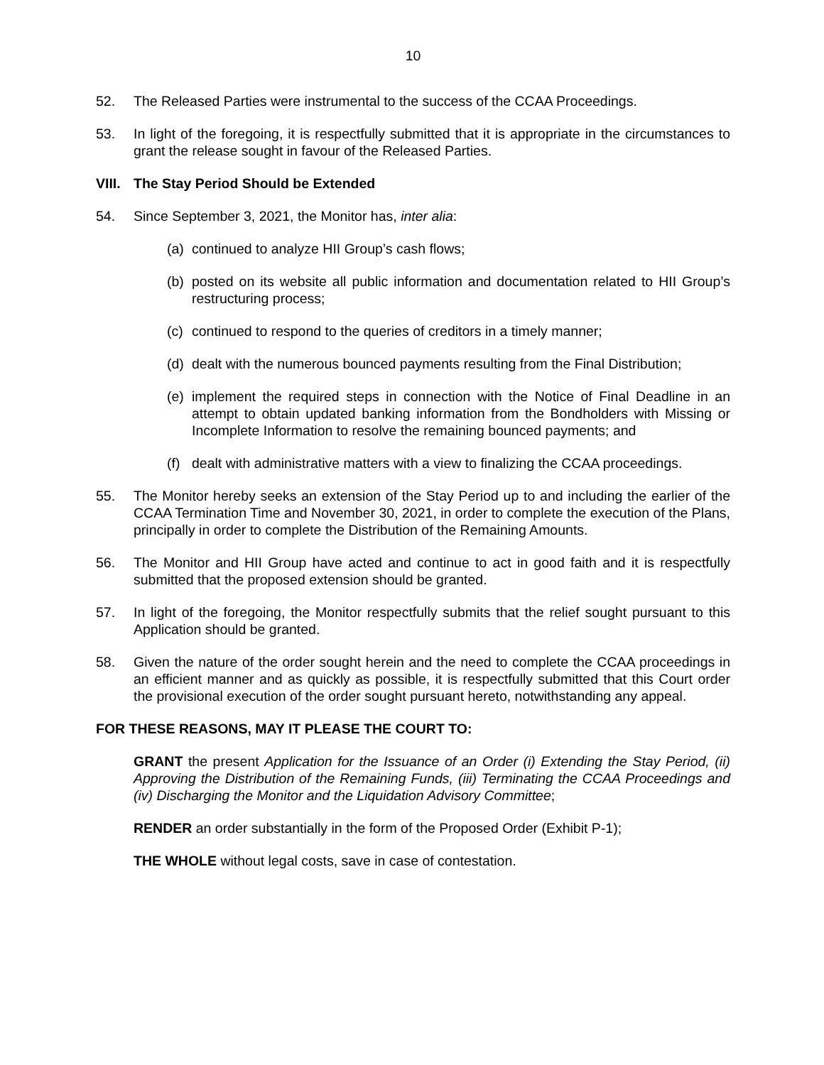10
52. The Released Parties were instrumental to the success of the CCAA Proceedings.
53. In light of the foregoing, it is respectfully submitted that it is appropriate in the circumstances to grant the release sought in favour of the Released Parties.
VIII. The Stay Period Should be Extended
54. Since September 3, 2021, the Monitor has, inter alia:
(a) continued to analyze HII Group’s cash flows;
(b) posted on its website all public information and documentation related to HII Group’s restructuring process;
(c) continued to respond to the queries of creditors in a timely manner;
(d) dealt with the numerous bounced payments resulting from the Final Distribution;
(e) implement the required steps in connection with the Notice of Final Deadline in an attempt to obtain updated banking information from the Bondholders with Missing or Incomplete Information to resolve the remaining bounced payments; and
(f) dealt with administrative matters with a view to finalizing the CCAA proceedings.
55. The Monitor hereby seeks an extension of the Stay Period up to and including the earlier of the CCAA Termination Time and November 30, 2021, in order to complete the execution of the Plans, principally in order to complete the Distribution of the Remaining Amounts.
56. The Monitor and HII Group have acted and continue to act in good faith and it is respectfully submitted that the proposed extension should be granted.
57. In light of the foregoing, the Monitor respectfully submits that the relief sought pursuant to this Application should be granted.
58. Given the nature of the order sought herein and the need to complete the CCAA proceedings in an efficient manner and as quickly as possible, it is respectfully submitted that this Court order the provisional execution of the order sought pursuant hereto, notwithstanding any appeal.
FOR THESE REASONS, MAY IT PLEASE THE COURT TO:
GRANT the present Application for the Issuance of an Order (i) Extending the Stay Period, (ii) Approving the Distribution of the Remaining Funds, (iii) Terminating the CCAA Proceedings and (iv) Discharging the Monitor and the Liquidation Advisory Committee;
RENDER an order substantially in the form of the Proposed Order (Exhibit P-1);
THE WHOLE without legal costs, save in case of contestation.